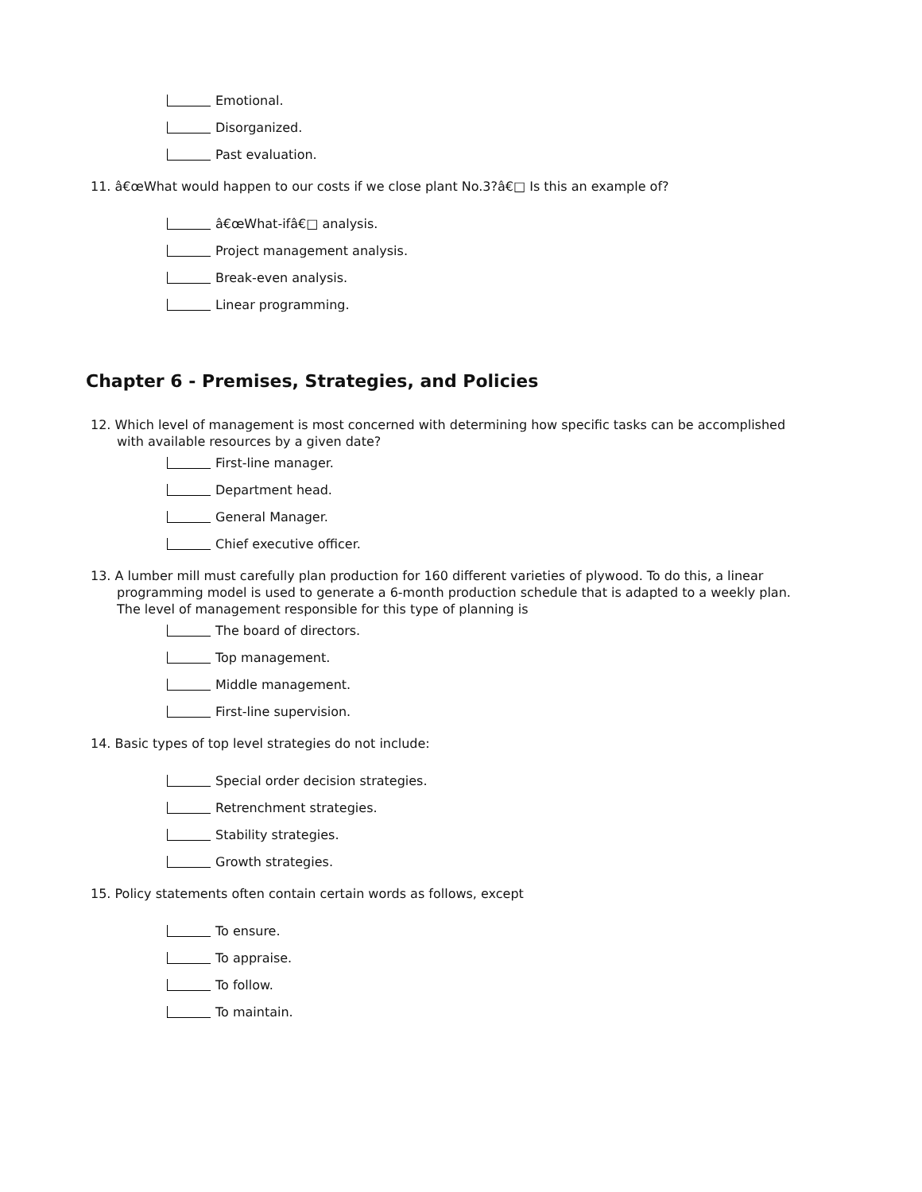Emotional.
Disorganized.
Past evaluation.
11. â€œWhat would happen to our costs if we close plant No.3?â€□ Is this an example of?
â€œWhat-ifâ€□ analysis.
Project management analysis.
Break-even analysis.
Linear programming.
Chapter 6 - Premises, Strategies, and Policies
12. Which level of management is most concerned with determining how specific tasks can be accomplished with available resources by a given date?
First-line manager.
Department head.
General Manager.
Chief executive officer.
13. A lumber mill must carefully plan production for 160 different varieties of plywood. To do this, a linear programming model is used to generate a 6-month production schedule that is adapted to a weekly plan. The level of management responsible for this type of planning is
The board of directors.
Top management.
Middle management.
First-line supervision.
14. Basic types of top level strategies do not include:
Special order decision strategies.
Retrenchment strategies.
Stability strategies.
Growth strategies.
15. Policy statements often contain certain words as follows, except
To ensure.
To appraise.
To follow.
To maintain.